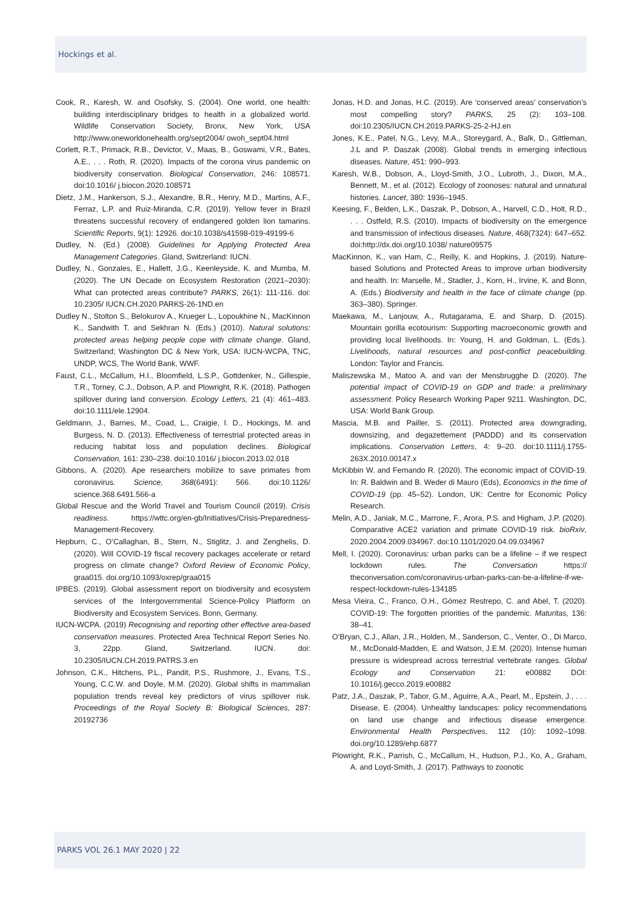Hockings et al.
Cook, R., Karesh, W. and Osofsky, S. (2004). One world, one health: building interdisciplinary bridges to health in a globalized world. Wildlife Conservation Society, Bronx, New York, USA http://www.oneworldonehealth.org/sept2004/ owoh_sept04.html
Corlett, R.T., Primack, R.B., Devictor, V., Maas, B., Goswami, V.R., Bates, A.E., . . . Roth, R. (2020). Impacts of the corona virus pandemic on biodiversity conservation. Biological Conservation, 246: 108571. doi:10.1016/ j.biocon.2020.108571
Dietz, J.M., Hankerson, S.J., Alexandre, B.R., Henry, M.D., Martins, A.F., Ferraz, L.P. and Ruiz-Miranda, C.R. (2019). Yellow fever in Brazil threatens successful recovery of endangered golden lion tamarins. Scientific Reports, 9(1): 12926. doi:10.1038/s41598-019-49199-6
Dudley, N. (Ed.) (2008). Guidelines for Applying Protected Area Management Categories. Gland, Switzerland: IUCN.
Dudley, N., Gonzales, E., Hallett, J.G., Keenleyside, K. and Mumba, M. (2020). The UN Decade on Ecosystem Restoration (2021–2030): What can protected areas contribute? PARKS, 26(1): 111-116. doi: 10.2305/ IUCN.CH.2020.PARKS-26-1ND.en
Dudley N., Stolton S., Belokurov A., Krueger L., Lopoukhine N., MacKinnon K., Sandwith T. and Sekhran N. (Eds.) (2010). Natural solutions: protected areas helping people cope with climate change. Gland, Switzerland; Washington DC & New York, USA: IUCN-WCPA, TNC, UNDP, WCS, The World Bank, WWF.
Faust, C.L., McCallum, H.I., Bloomfield, L.S.P., Gottdenker, N., Gillespie, T.R., Torney, C.J., Dobson, A.P. and Plowright, R.K. (2018). Pathogen spillover during land conversion. Ecology Letters, 21 (4): 461–483. doi:10.1111/ele.12904.
Geldmann, J., Barnes, M., Coad, L., Craigie, I. D., Hockings, M. and Burgess, N. D. (2013). Effectiveness of terrestrial protected areas in reducing habitat loss and population declines. Biological Conservation, 161: 230–238. doi:10.1016/ j.biocon.2013.02.018
Gibbons, A. (2020). Ape researchers mobilize to save primates from coronavirus. Science, 368(6491): 566. doi:10.1126/ science.368.6491.566-a
Global Rescue and the World Travel and Tourism Council (2019). Crisis readiness. https://wttc.org/en-gb/Initiatives/Crisis-Preparedness-Management-Recovery.
Hepburn, C., O’Callaghan, B., Stern, N., Stiglitz, J. and Zenghelis, D. (2020). Will COVID-19 fiscal recovery packages accelerate or retard progress on climate change? Oxford Review of Economic Policy, graa015. doi.org/10.1093/oxrep/graa015
IPBES. (2019). Global assessment report on biodiversity and ecosystem services of the Intergovernmental Science-Policy Platform on Biodiversity and Ecosystem Services. Bonn, Germany.
IUCN-WCPA. (2019) Recognising and reporting other effective area-based conservation measures. Protected Area Technical Report Series No. 3, 22pp. Gland, Switzerland. IUCN. doi: 10.2305/IUCN.CH.2019.PATRS.3.en
Johnson, C.K., Hitchens, P.L., Pandit, P.S., Rushmore, J., Evans, T.S., Young, C.C.W. and Doyle, M.M. (2020). Global shifts in mammalian population trends reveal key predictors of virus spillover risk. Proceedings of the Royal Society B: Biological Sciences, 287: 20192736
Jonas, H.D. and Jonas, H.C. (2019). Are ‘conserved areas’ conservation’s most compelling story? PARKS, 25 (2): 103–108. doi:10.2305/IUCN.CH.2019.PARKS-25-2-HJ.en
Jones, K.E., Patel, N.G., Levy, M.A., Storeygard, A., Balk, D., Gittleman, J.L and P. Daszak (2008). Global trends in emerging infectious diseases. Nature, 451: 990–993.
Karesh, W.B., Dobson, A., Lloyd-Smith, J.O., Lubroth, J., Dixon, M.A., Bennett, M., et al. (2012). Ecology of zoonoses: natural and unnatural histories. Lancet, 380: 1936–1945.
Keesing, F., Belden, L.K., Daszak, P., Dobson, A., Harvell, C.D., Holt, R.D., . . . Ostfeld, R.S. (2010). Impacts of biodiversity on the emergence and transmission of infectious diseases. Nature, 468(7324): 647–652. doi:http://dx.doi.org/10.1038/ nature09575
MacKinnon, K., van Ham, C., Reilly, K. and Hopkins, J. (2019). Nature-based Solutions and Protected Areas to improve urban biodiversity and health. In: Marselle, M., Stadler, J., Korn, H., Irvine, K. and Bonn, A. (Eds.) Biodiversity and health in the face of climate change (pp. 363–380). Springer.
Maekawa, M., Lanjouw, A., Rutagarama, E. and Sharp, D. (2015). Mountain gorilla ecotourism: Supporting macroeconomic growth and providing local livelihoods. In: Young, H. and Goldman, L. (Eds.). Livelihoods, natural resources and post-conflict peacebuilding. London: Taylor and Francis.
Maliszewska M., Matoo A. and van der Mensbrugghe D. (2020). The potential impact of COVID-19 on GDP and trade: a preliminary assessment. Policy Research Working Paper 9211. Washington, DC, USA: World Bank Group.
Mascia, M.B. and Pailler, S. (2011). Protected area downgrading, downsizing, and degazettement (PADDD) and its conservation implications. Conservation Letters, 4: 9–20. doi:10.1111/j.1755-263X.2010.00147.x
McKibbin W. and Fernando R. (2020). The economic impact of COVID-19. In: R. Baldwin and B. Weder di Mauro (Eds), Economics in the time of COVID-19 (pp. 45–52). London, UK: Centre for Economic Policy Research.
Melin, A.D., Janiak, M.C., Marrone, F., Arora, P.S. and Higham, J.P. (2020). Comparative ACE2 variation and primate COVID-19 risk. bioRxiv, 2020.2004.2009.034967. doi:10.1101/2020.04.09.034967
Mell, I. (2020). Coronavirus: urban parks can be a lifeline – if we respect lockdown rules. The Conversation https:// theconversation.com/coronavirus-urban-parks-can-be-a-lifeline-if-we-respect-lockdown-rules-134185
Mesa Vieira, C., Franco, O.H., Gómez Restrepo, C. and Abel, T. (2020). COVID-19: The forgotten priorities of the pandemic. Maturitas, 136: 38–41.
O’Bryan, C.J., Allan, J.R., Holden, M., Sanderson, C., Venter, O., Di Marco, M., McDonald-Madden, E. and Watson, J.E.M. (2020). Intense human pressure is widespread across terrestrial vertebrate ranges. Global Ecology and Conservation 21: e00882 DOI: 10.1016/j.gecco.2019.e00882
Patz, J.A., Daszak, P., Tabor, G.M., Aguirre, A.A., Pearl, M., Epstein, J., . . . Disease, E. (2004). Unhealthy landscapes: policy recommendations on land use change and infectious disease emergence. Environmental Health Perspectives, 112 (10): 1092–1098. doi.org/10.1289/ehp.6877
Plowright, R.K., Parrish, C., McCallum, H., Hudson, P.J., Ko, A., Graham, A. and Loyd-Smith, J. (2017). Pathways to zoonotic
PARKS VOL 26.1 MAY 2020 | 22